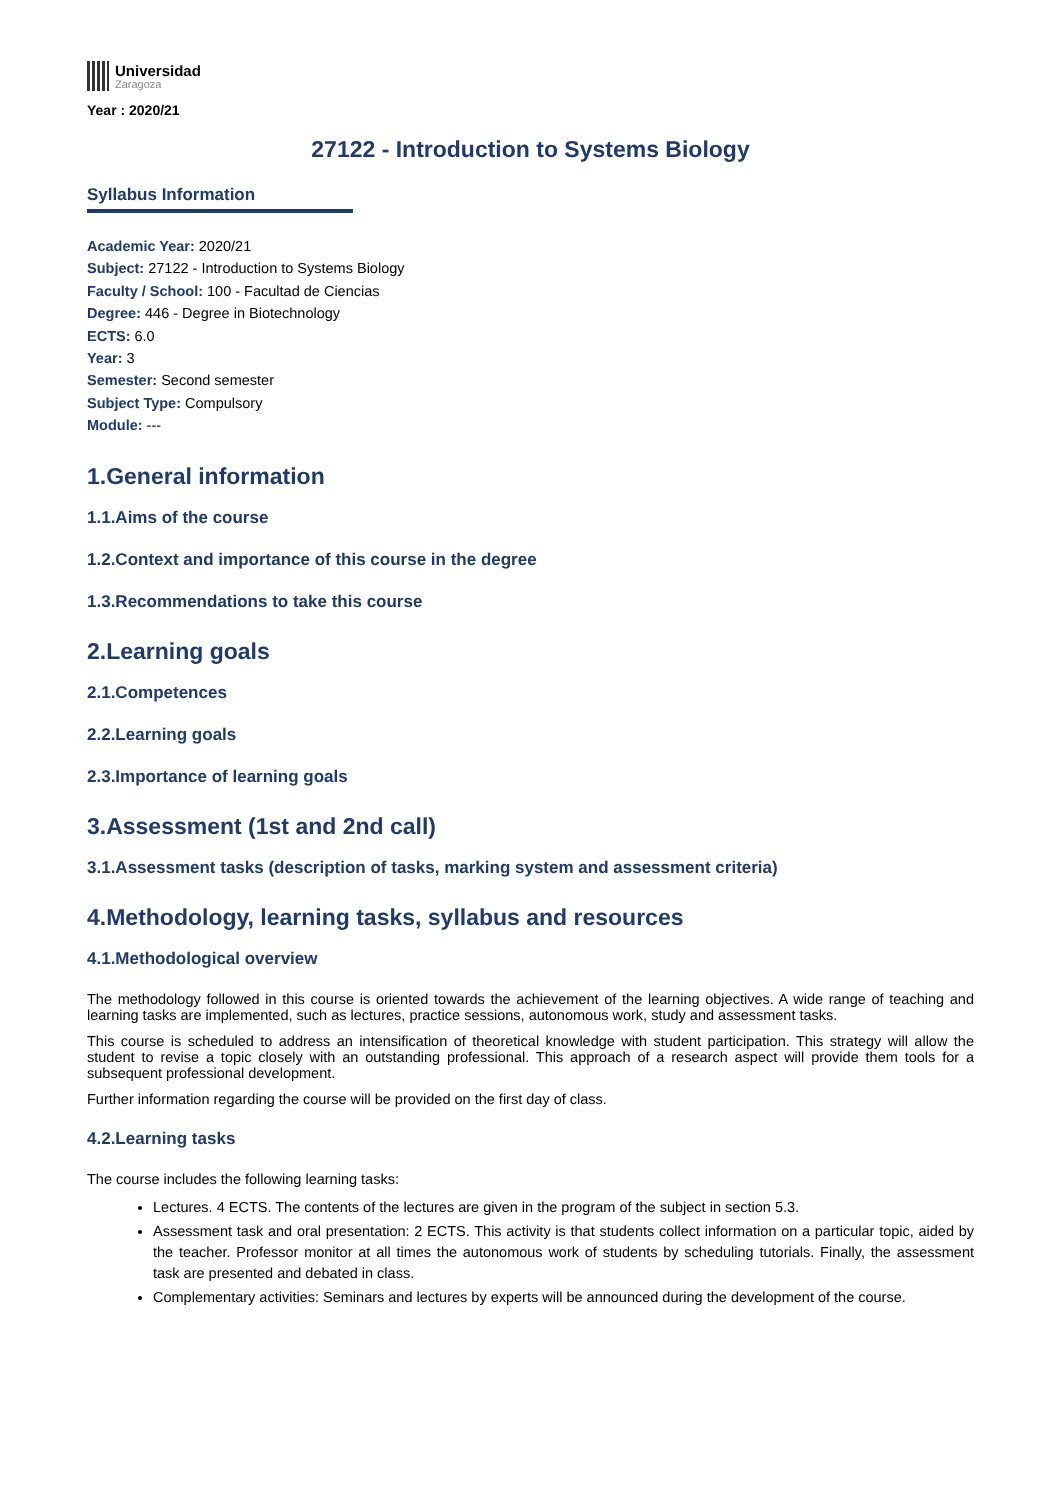Universidad
Zaragoza
Year : 2020/21
27122 - Introduction to Systems Biology
Syllabus Information
Academic Year: 2020/21
Subject: 27122 - Introduction to Systems Biology
Faculty / School: 100 - Facultad de Ciencias
Degree: 446 - Degree in Biotechnology
ECTS: 6.0
Year: 3
Semester: Second semester
Subject Type: Compulsory
Module: ---
1.General information
1.1.Aims of the course
1.2.Context and importance of this course in the degree
1.3.Recommendations to take this course
2.Learning goals
2.1.Competences
2.2.Learning goals
2.3.Importance of learning goals
3.Assessment (1st and 2nd call)
3.1.Assessment tasks (description of tasks, marking system and assessment criteria)
4.Methodology, learning tasks, syllabus and resources
4.1.Methodological overview
The methodology followed in this course is oriented towards the achievement of the learning objectives. A wide range of teaching and learning tasks are implemented, such as lectures, practice sessions, autonomous work, study and assessment tasks.
This course is scheduled to address an intensification of theoretical knowledge with student participation. This strategy will allow the student to revise a topic closely with an outstanding professional. This approach of a research aspect will provide them tools for a subsequent professional development.
Further information regarding the course will be provided on the first day of class.
4.2.Learning tasks
The course includes the following learning tasks:
Lectures. 4 ECTS. The contents of the lectures are given in the program of the subject in section 5.3.
Assessment task and oral presentation: 2 ECTS. This activity is that students collect information on a particular topic, aided by the teacher. Professor monitor at all times the autonomous work of students by scheduling tutorials. Finally, the assessment task are presented and debated in class.
Complementary activities: Seminars and lectures by experts will be announced during the development of the course.